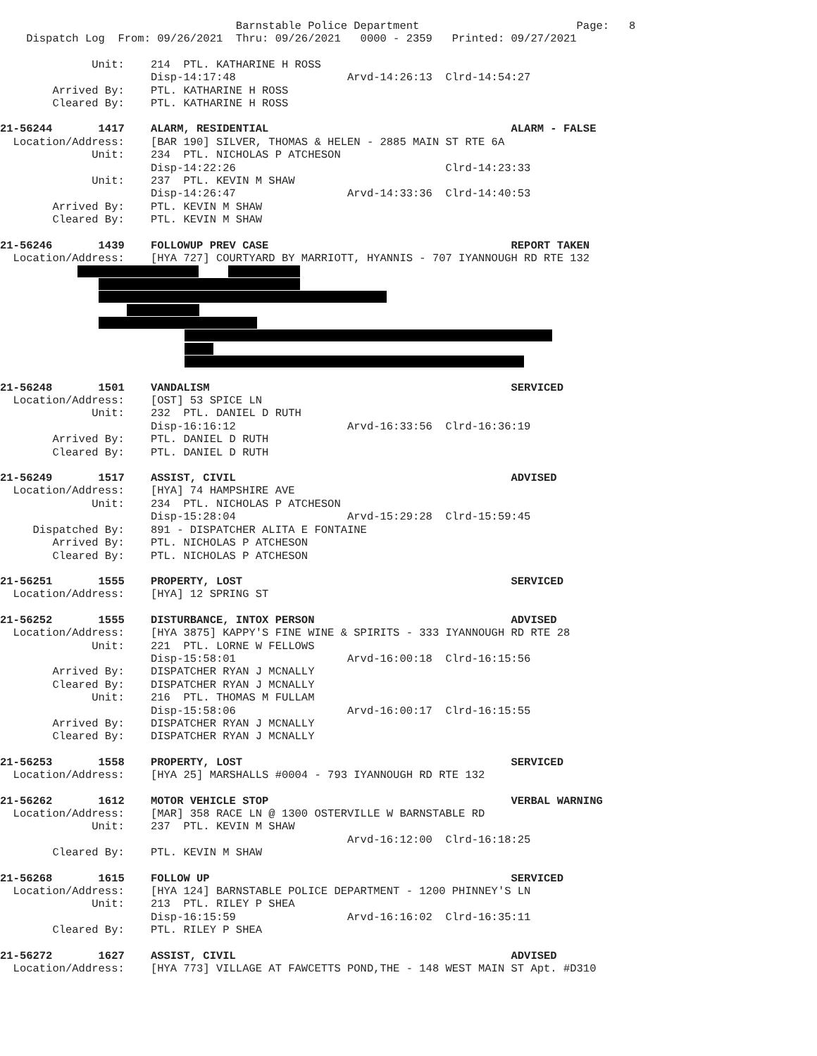Barnstable Police Department Page: 8
Dispatch Log From: 09/26/2021 Thru: 09/26/2021 0000 - 2359 Printed: 09/27/2021
Unit: 214 PTL. KATHARINE H ROSS
Disp-14:17:48 Arvd-14:26:13 Clrd-14:54:27
Arrived By: PTL. KATHARINE H ROSS
Cleared By: PTL. KATHARINE H ROSS
21-56244 1417 ALARM, RESIDENTIAL ALARM - FALSE
Location/Address: [BAR 190] SILVER, THOMAS & HELEN - 2885 MAIN ST RTE 6A
Unit: 234 PTL. NICHOLAS P ATCHESON
Disp-14:22:26 Clrd-14:23:33
Unit: 237 PTL. KEVIN M SHAW
Disp-14:26:47 Arvd-14:33:36 Clrd-14:40:53
Arrived By: PTL. KEVIN M SHAW
Cleared By: PTL. KEVIN M SHAW
21-56246 1439 FOLLOWUP PREV CASE REPORT TAKEN
Location/Address: [HYA 727] COURTYARD BY MARRIOTT, HYANNIS - 707 IYANNOUGH RD RTE 132
21-56248 1501 VANDALISM SERVICED
Location/Address: [OST] 53 SPICE LN
Unit: 232 PTL. DANIEL D RUTH
Disp-16:16:12 Arvd-16:33:56 Clrd-16:36:19
Arrived By: PTL. DANIEL D RUTH
Cleared By: PTL. DANIEL D RUTH
21-56249 1517 ASSIST, CIVIL ADVISED
Location/Address: [HYA] 74 HAMPSHIRE AVE
Unit: 234 PTL. NICHOLAS P ATCHESON
Disp-15:28:04 Arvd-15:29:28 Clrd-15:59:45
Dispatched By: 891 - DISPATCHER ALITA E FONTAINE
Arrived By: PTL. NICHOLAS P ATCHESON
Cleared By: PTL. NICHOLAS P ATCHESON
21-56251 1555 PROPERTY, LOST SERVICED
Location/Address: [HYA] 12 SPRING ST
21-56252 1555 DISTURBANCE, INTOX PERSON ADVISED
Location/Address: [HYA 3875] KAPPY'S FINE WINE & SPIRITS - 333 IYANNOUGH RD RTE 28
Unit: 221 PTL. LORNE W FELLOWS
Disp-15:58:01 Arvd-16:00:18 Clrd-16:15:56
Arrived By: DISPATCHER RYAN J MCNALLY
Cleared By: DISPATCHER RYAN J MCNALLY
Unit: 216 PTL. THOMAS M FULLAM
Disp-15:58:06 Arvd-16:00:17 Clrd-16:15:55
Arrived By: DISPATCHER RYAN J MCNALLY
Cleared By: DISPATCHER RYAN J MCNALLY
21-56253 1558 PROPERTY, LOST SERVICED
Location/Address: [HYA 25] MARSHALLS #0004 - 793 IYANNOUGH RD RTE 132
21-56262 1612 MOTOR VEHICLE STOP VERBAL WARNING
Location/Address: [MAR] 358 RACE LN @ 1300 OSTERVILLE W BARNSTABLE RD
Unit: 237 PTL. KEVIN M SHAW
Arvd-16:12:00 Clrd-16:18:25
Cleared By: PTL. KEVIN M SHAW
21-56268 1615 FOLLOW UP SERVICED
Location/Address: [HYA 124] BARNSTABLE POLICE DEPARTMENT - 1200 PHINNEY'S LN
Unit: 213 PTL. RILEY P SHEA
Disp-16:15:59 Arvd-16:16:02 Clrd-16:35:11
Cleared By: PTL. RILEY P SHEA
21-56272 1627 ASSIST, CIVIL ADVISED
Location/Address: [HYA 773] VILLAGE AT FAWCETTS POND,THE - 148 WEST MAIN ST Apt. #D310